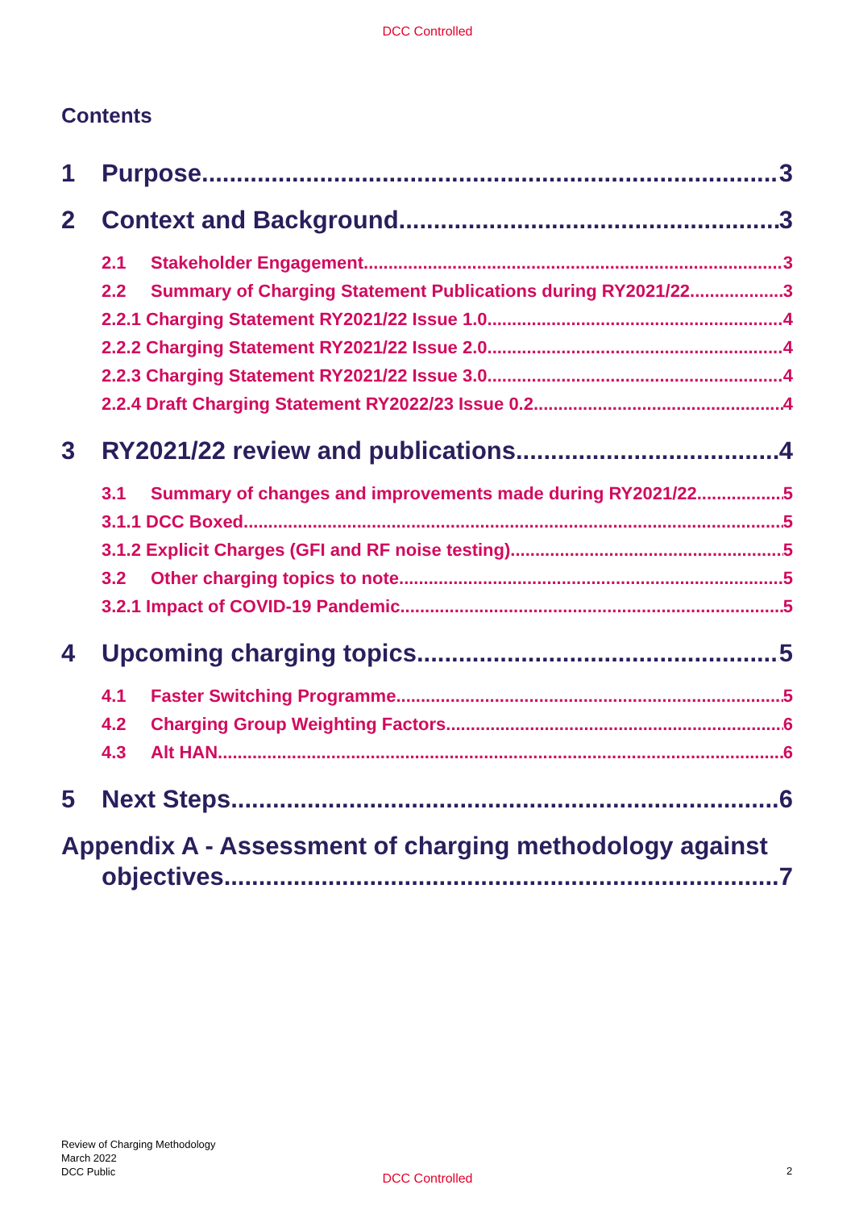DCC Controlled
Contents
1 Purpose 3
2 Context and Background 3
2.1 Stakeholder Engagement 3
2.2 Summary of Charging Statement Publications during RY2021/22 3
2.2.1 Charging Statement RY2021/22 Issue 1.0 4
2.2.2 Charging Statement RY2021/22 Issue 2.0 4
2.2.3 Charging Statement RY2021/22 Issue 3.0 4
2.2.4 Draft Charging Statement RY2022/23 Issue 0.2 4
3 RY2021/22 review and publications 4
3.1 Summary of changes and improvements made during RY2021/22 5
3.1.1 DCC Boxed 5
3.1.2 Explicit Charges (GFI and RF noise testing) 5
3.2 Other charging topics to note 5
3.2.1 Impact of COVID-19 Pandemic 5
4 Upcoming charging topics 5
4.1 Faster Switching Programme 5
4.2 Charging Group Weighting Factors 6
4.3 Alt HAN 6
5 Next Steps 6
Appendix A - Assessment of charging methodology against
objectives 7
Review of Charging Methodology
March 2022
DCC Public
DCC Controlled
2